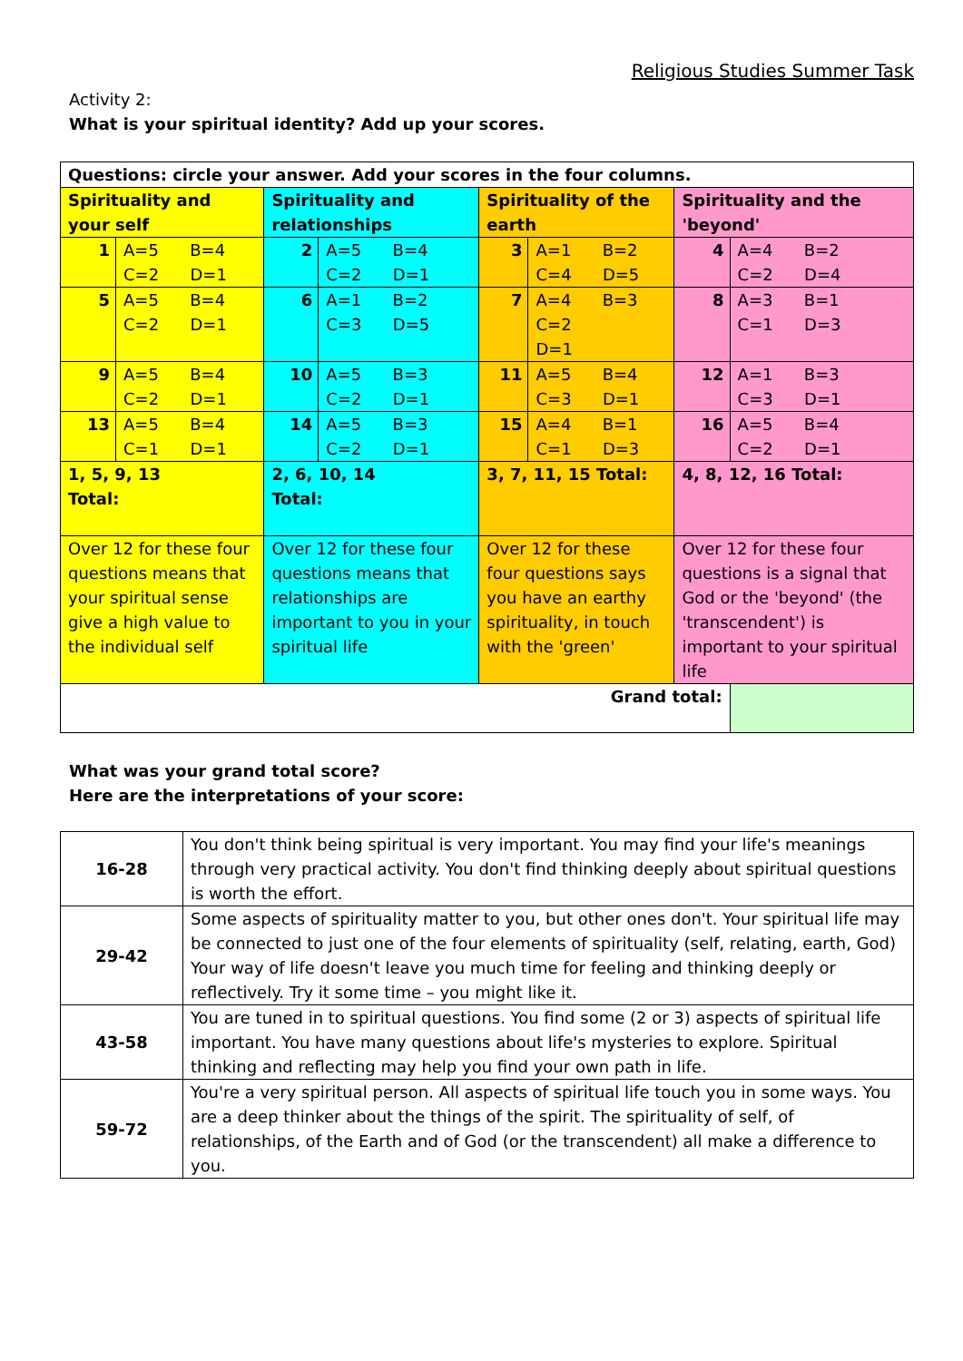Religious Studies Summer Task
Activity 2:
What is your spiritual identity? Add up your scores.
| Questions: circle your answer. Add your scores in the four columns. | | | | | | | |
| Spirituality and your self | | Spirituality and relationships | | Spirituality of the earth | | Spirituality and the 'beyond' | |
| 1 | A=5 B=4 C=2 D=1 | 2 | A=5 B=4 C=2 D=1 | 3 | A=1 B=2 C=4 D=5 | 4 | A=4 B=2 C=2 D=4 |
| 5 | A=5 B=4 C=2 D=1 | 6 | A=1 B=2 C=3 D=5 | 7 | A=4 B=3 C=2 D=1 | 8 | A=3 B=1 C=1 D=3 |
| 9 | A=5 B=4 C=2 D=1 | 10 | A=5 B=3 C=2 D=1 | 11 | A=5 B=4 C=3 D=1 | 12 | A=1 B=3 C=3 D=1 |
| 13 | A=5 B=4 C=1 D=1 | 14 | A=5 B=3 C=2 D=1 | 15 | A=4 B=1 C=1 D=3 | 16 | A=5 B=4 C=2 D=1 |
| 1, 5, 9, 13 Total: | | 2, 6, 10, 14 Total: | | 3, 7, 11, 15 Total: | | 4, 8, 12, 16 Total: | |
| Over 12 for these four questions means that your spiritual sense give a high value to the individual self | | Over 12 for these four questions means that relationships are important to you in your spiritual life | | Over 12 for these four questions says you have an earthy spirituality, in touch with the 'green' | | Over 12 for these four questions is a signal that God or the 'beyond' (the 'transcendent') is important to your spiritual life | |
| Grand total: | | | | | | | |
What was your grand total score?
Here are the interpretations of your score:
| 16-28 | You don't think being spiritual is very important. You may find your life's meanings through very practical activity. You don't find thinking deeply about spiritual questions is worth the effort. |
| 29-42 | Some aspects of spirituality matter to you, but other ones don't. Your spiritual life may be connected to just one of the four elements of spirituality (self, relating, earth, God) Your way of life doesn't leave you much time for feeling and thinking deeply or reflectively. Try it some time – you might like it. |
| 43-58 | You are tuned in to spiritual questions. You find some (2 or 3) aspects of spiritual life important. You have many questions about life's mysteries to explore. Spiritual thinking and reflecting may help you find your own path in life. |
| 59-72 | You're a very spiritual person. All aspects of spiritual life touch you in some ways. You are a deep thinker about the things of the spirit. The spirituality of self, of relationships, of the Earth and of God (or the transcendent) all make a difference to you. |